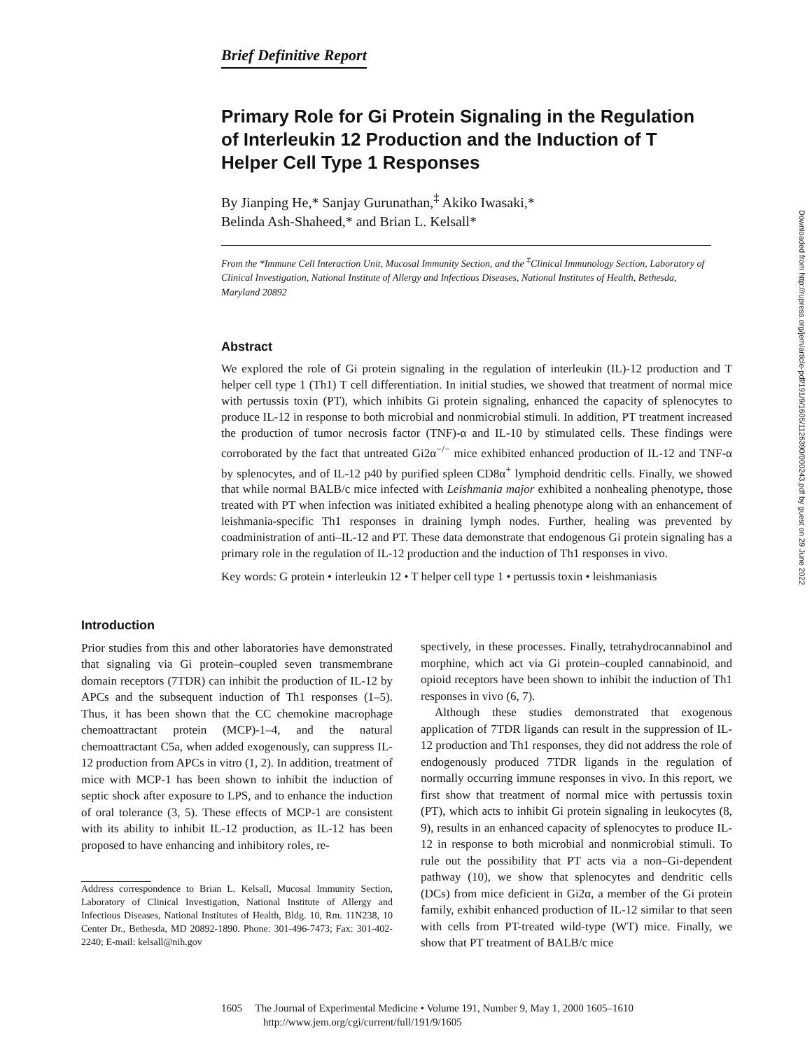Brief Definitive Report
Primary Role for Gi Protein Signaling in the Regulation of Interleukin 12 Production and the Induction of T Helper Cell Type 1 Responses
By Jianping He,* Sanjay Gurunathan,<sup>‡</sup> Akiko Iwasaki,*
Belinda Ash-Shaheed,* and Brian L. Kelsall*
From the *Immune Cell Interaction Unit, Mucosal Immunity Section, and the <sup>‡</sup>Clinical Immunology Section, Laboratory of Clinical Investigation, National Institute of Allergy and Infectious Diseases, National Institutes of Health, Bethesda, Maryland 20892
Abstract
We explored the role of Gi protein signaling in the regulation of interleukin (IL)-12 production and T helper cell type 1 (Th1) T cell differentiation. In initial studies, we showed that treatment of normal mice with pertussis toxin (PT), which inhibits Gi protein signaling, enhanced the capacity of splenocytes to produce IL-12 in response to both microbial and nonmicrobial stimuli. In addition, PT treatment increased the production of tumor necrosis factor (TNF)-α and IL-10 by stimulated cells. These findings were corroborated by the fact that untreated Gi2α<sup>−/−</sup> mice exhibited enhanced production of IL-12 and TNF-α by splenocytes, and of IL-12 p40 by purified spleen CD8α<sup>+</sup> lymphoid dendritic cells. Finally, we showed that while normal BALB/c mice infected with Leishmania major exhibited a nonhealing phenotype, those treated with PT when infection was initiated exhibited a healing phenotype along with an enhancement of leishmania-specific Th1 responses in draining lymph nodes. Further, healing was prevented by coadministration of anti–IL-12 and PT. These data demonstrate that endogenous Gi protein signaling has a primary role in the regulation of IL-12 production and the induction of Th1 responses in vivo.
Key words: G protein • interleukin 12 • T helper cell type 1 • pertussis toxin • leishmaniasis
Introduction
Prior studies from this and other laboratories have demonstrated that signaling via Gi protein–coupled seven transmembrane domain receptors (7TDR) can inhibit the production of IL-12 by APCs and the subsequent induction of Th1 responses (1–5). Thus, it has been shown that the CC chemokine macrophage chemoattractant protein (MCP)-1–4, and the natural chemoattractant C5a, when added exogenously, can suppress IL-12 production from APCs in vitro (1, 2). In addition, treatment of mice with MCP-1 has been shown to inhibit the induction of septic shock after exposure to LPS, and to enhance the induction of oral tolerance (3, 5). These effects of MCP-1 are consistent with its ability to inhibit IL-12 production, as IL-12 has been proposed to have enhancing and inhibitory roles, re-
Address correspondence to Brian L. Kelsall, Mucosal Immunity Section, Laboratory of Clinical Investigation, National Institute of Allergy and Infectious Diseases, National Institutes of Health, Bldg. 10, Rm. 11N238, 10 Center Dr., Bethesda, MD 20892-1890. Phone: 301-496-7473; Fax: 301-402-2240; E-mail: kelsall@nih.gov
spectively, in these processes. Finally, tetrahydrocannabinol and morphine, which act via Gi protein–coupled cannabinoid, and opioid receptors have been shown to inhibit the induction of Th1 responses in vivo (6, 7).
Although these studies demonstrated that exogenous application of 7TDR ligands can result in the suppression of IL-12 production and Th1 responses, they did not address the role of endogenously produced 7TDR ligands in the regulation of normally occurring immune responses in vivo. In this report, we first show that treatment of normal mice with pertussis toxin (PT), which acts to inhibit Gi protein signaling in leukocytes (8, 9), results in an enhanced capacity of splenocytes to produce IL-12 in response to both microbial and nonmicrobial stimuli. To rule out the possibility that PT acts via a non–Gi-dependent pathway (10), we show that splenocytes and dendritic cells (DCs) from mice deficient in Gi2α, a member of the Gi protein family, exhibit enhanced production of IL-12 similar to that seen with cells from PT-treated wild-type (WT) mice. Finally, we show that PT treatment of BALB/c mice
1605 The Journal of Experimental Medicine • Volume 191, Number 9, May 1, 2000 1605–1610
http://www.jem.org/cgi/current/full/191/9/1605
Downloaded from http://rupress.org/jem/article-pdf/191/9/1605/1126390/000243.pdf by guest on 29 June 2022